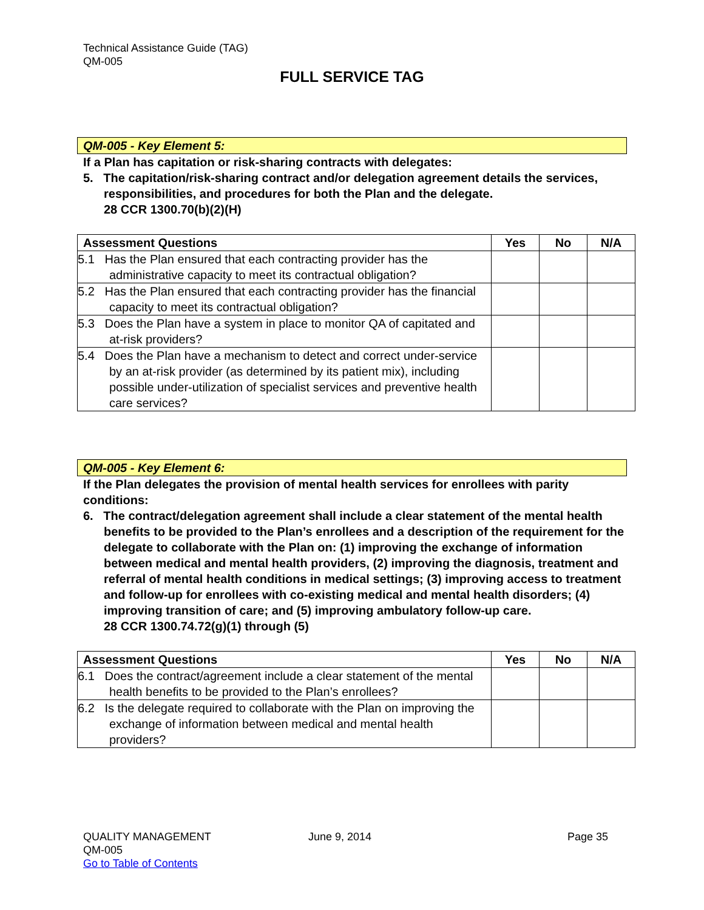Technical Assistance Guide (TAG)
QM-005
FULL SERVICE TAG
QM-005 - Key Element 5:
If a Plan has capitation or risk-sharing contracts with delegates:
5. The capitation/risk-sharing contract and/or delegation agreement details the services, responsibilities, and procedures for both the Plan and the delegate.
28 CCR 1300.70(b)(2)(H)
| Assessment Questions | Yes | No | N/A |
| --- | --- | --- | --- |
| 5.1 Has the Plan ensured that each contracting provider has the administrative capacity to meet its contractual obligation? | | | |
| 5.2 Has the Plan ensured that each contracting provider has the financial capacity to meet its contractual obligation? | | | |
| 5.3 Does the Plan have a system in place to monitor QA of capitated and at-risk providers? | | | |
| 5.4 Does the Plan have a mechanism to detect and correct under-service by an at-risk provider (as determined by its patient mix), including possible under-utilization of specialist services and preventive health care services? | | | |
QM-005 - Key Element 6:
If the Plan delegates the provision of mental health services for enrollees with parity conditions:
6. The contract/delegation agreement shall include a clear statement of the mental health benefits to be provided to the Plan’s enrollees and a description of the requirement for the delegate to collaborate with the Plan on: (1) improving the exchange of information between medical and mental health providers, (2) improving the diagnosis, treatment and referral of mental health conditions in medical settings; (3) improving access to treatment and follow-up for enrollees with co-existing medical and mental health disorders; (4) improving transition of care; and (5) improving ambulatory follow-up care.
28 CCR 1300.74.72(g)(1) through (5)
| Assessment Questions | Yes | No | N/A |
| --- | --- | --- | --- |
| 6.1 Does the contract/agreement include a clear statement of the mental health benefits to be provided to the Plan’s enrollees? | | | |
| 6.2 Is the delegate required to collaborate with the Plan on improving the exchange of information between medical and mental health providers? | | | |
QUALITY MANAGEMENT
QM-005
Go to Table of Contents
June 9, 2014 Page 35